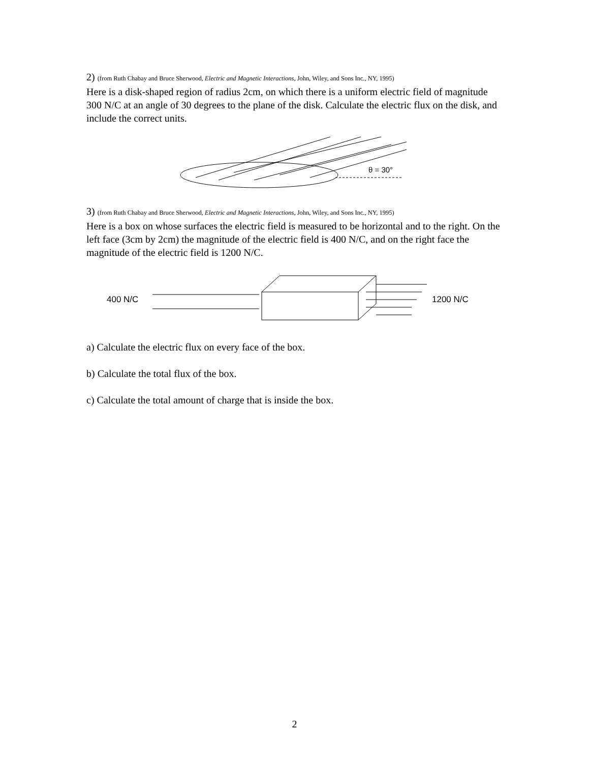2) (from Ruth Chabay and Bruce Sherwood, Electric and Magnetic Interactions, John, Wiley, and Sons Inc., NY, 1995)
Here is a disk-shaped region of radius 2cm, on which there is a uniform electric field of magnitude 300 N/C at an angle of 30 degrees to the plane of the disk. Calculate the electric flux on the disk, and include the correct units.
θ = 30°
3) (from Ruth Chabay and Bruce Sherwood, Electric and Magnetic Interactions, John, Wiley, and Sons Inc., NY, 1995)
Here is a box on whose surfaces the electric field is measured to be horizontal and to the right. On the left face (3cm by 2cm) the magnitude of the electric field is 400 N/C, and on the right face the magnitude of the electric field is 1200 N/C.
400 N/C 1200 N/C
a) Calculate the electric flux on every face of the box.
b) Calculate the total flux of the box.
c) Calculate the total amount of charge that is inside the box.
2